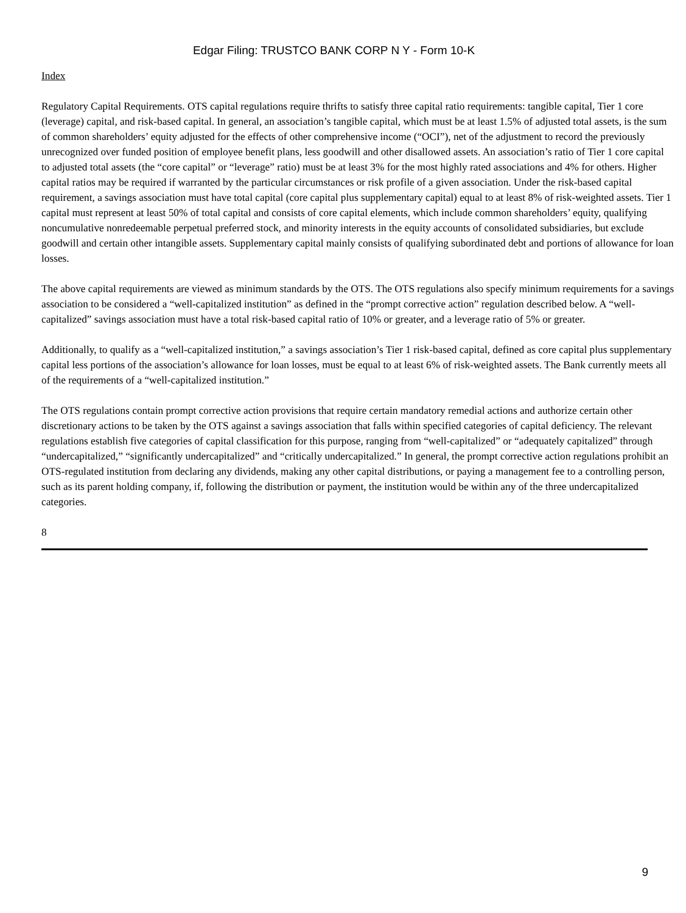Edgar Filing: TRUSTCO BANK CORP N Y - Form 10-K
Index
Regulatory Capital Requirements. OTS capital regulations require thrifts to satisfy three capital ratio requirements: tangible capital, Tier 1 core (leverage) capital, and risk-based capital. In general, an association’s tangible capital, which must be at least 1.5% of adjusted total assets, is the sum of common shareholders’ equity adjusted for the effects of other comprehensive income (“OCI”), net of the adjustment to record the previously unrecognized over funded position of employee benefit plans, less goodwill and other disallowed assets. An association’s ratio of Tier 1 core capital to adjusted total assets (the “core capital” or “leverage” ratio) must be at least 3% for the most highly rated associations and 4% for others. Higher capital ratios may be required if warranted by the particular circumstances or risk profile of a given association. Under the risk-based capital requirement, a savings association must have total capital (core capital plus supplementary capital) equal to at least 8% of risk-weighted assets. Tier 1 capital must represent at least 50% of total capital and consists of core capital elements, which include common shareholders’ equity, qualifying noncumulative nonredeemable perpetual preferred stock, and minority interests in the equity accounts of consolidated subsidiaries, but exclude goodwill and certain other intangible assets. Supplementary capital mainly consists of qualifying subordinated debt and portions of allowance for loan losses.
The above capital requirements are viewed as minimum standards by the OTS. The OTS regulations also specify minimum requirements for a savings association to be considered a “well-capitalized institution” as defined in the “prompt corrective action” regulation described below. A “well-capitalized” savings association must have a total risk-based capital ratio of 10% or greater, and a leverage ratio of 5% or greater.
Additionally, to qualify as a “well-capitalized institution,” a savings association’s Tier 1 risk-based capital, defined as core capital plus supplementary capital less portions of the association’s allowance for loan losses, must be equal to at least 6% of risk-weighted assets. The Bank currently meets all of the requirements of a “well-capitalized institution.”
The OTS regulations contain prompt corrective action provisions that require certain mandatory remedial actions and authorize certain other discretionary actions to be taken by the OTS against a savings association that falls within specified categories of capital deficiency. The relevant regulations establish five categories of capital classification for this purpose, ranging from “well-capitalized” or “adequately capitalized” through “undercapitalized,” “significantly undercapitalized” and “critically undercapitalized.” In general, the prompt corrective action regulations prohibit an OTS-regulated institution from declaring any dividends, making any other capital distributions, or paying a management fee to a controlling person, such as its parent holding company, if, following the distribution or payment, the institution would be within any of the three undercapitalized categories.
8
9